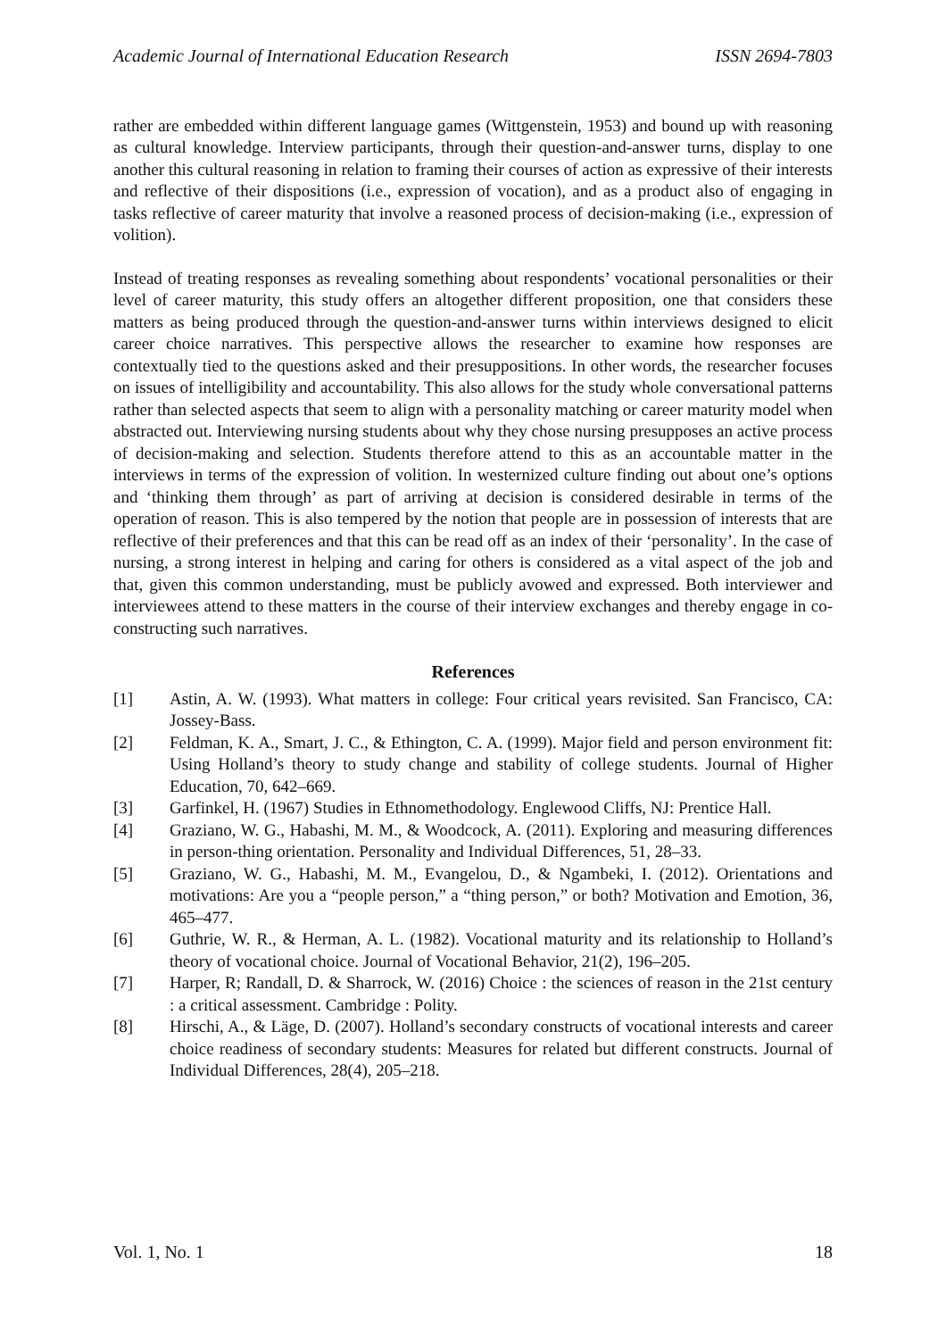Academic Journal of International Education Research ISSN 2694-7803
rather are embedded within different language games (Wittgenstein, 1953) and bound up with reasoning as cultural knowledge. Interview participants, through their question-and-answer turns, display to one another this cultural reasoning in relation to framing their courses of action as expressive of their interests and reflective of their dispositions (i.e., expression of vocation), and as a product also of engaging in tasks reflective of career maturity that involve a reasoned process of decision-making (i.e., expression of volition).
Instead of treating responses as revealing something about respondents’ vocational personalities or their level of career maturity, this study offers an altogether different proposition, one that considers these matters as being produced through the question-and-answer turns within interviews designed to elicit career choice narratives. This perspective allows the researcher to examine how responses are contextually tied to the questions asked and their presuppositions. In other words, the researcher focuses on issues of intelligibility and accountability. This also allows for the study whole conversational patterns rather than selected aspects that seem to align with a personality matching or career maturity model when abstracted out. Interviewing nursing students about why they chose nursing presupposes an active process of decision-making and selection. Students therefore attend to this as an accountable matter in the interviews in terms of the expression of volition. In westernized culture finding out about one’s options and ‘thinking them through’ as part of arriving at decision is considered desirable in terms of the operation of reason. This is also tempered by the notion that people are in possession of interests that are reflective of their preferences and that this can be read off as an index of their ‘personality’. In the case of nursing, a strong interest in helping and caring for others is considered as a vital aspect of the job and that, given this common understanding, must be publicly avowed and expressed. Both interviewer and interviewees attend to these matters in the course of their interview exchanges and thereby engage in co-constructing such narratives.
References
[1] Astin, A. W. (1993). What matters in college: Four critical years revisited. San Francisco, CA: Jossey-Bass.
[2] Feldman, K. A., Smart, J. C., & Ethington, C. A. (1999). Major field and person environment fit: Using Holland’s theory to study change and stability of college students. Journal of Higher Education, 70, 642–669.
[3] Garfinkel, H. (1967) Studies in Ethnomethodology. Englewood Cliffs, NJ: Prentice Hall.
[4] Graziano, W. G., Habashi, M. M., & Woodcock, A. (2011). Exploring and measuring differences in person-thing orientation. Personality and Individual Differences, 51, 28–33.
[5] Graziano, W. G., Habashi, M. M., Evangelou, D., & Ngambeki, I. (2012). Orientations and motivations: Are you a “people person,” a “thing person,” or both? Motivation and Emotion, 36, 465–477.
[6] Guthrie, W. R., & Herman, A. L. (1982). Vocational maturity and its relationship to Holland’s theory of vocational choice. Journal of Vocational Behavior, 21(2), 196–205.
[7] Harper, R; Randall, D. & Sharrock, W. (2016) Choice : the sciences of reason in the 21st century : a critical assessment. Cambridge : Polity.
[8] Hirschi, A., & Läge, D. (2007). Holland’s secondary constructs of vocational interests and career choice readiness of secondary students: Measures for related but different constructs. Journal of Individual Differences, 28(4), 205–218.
Vol. 1, No. 1 18